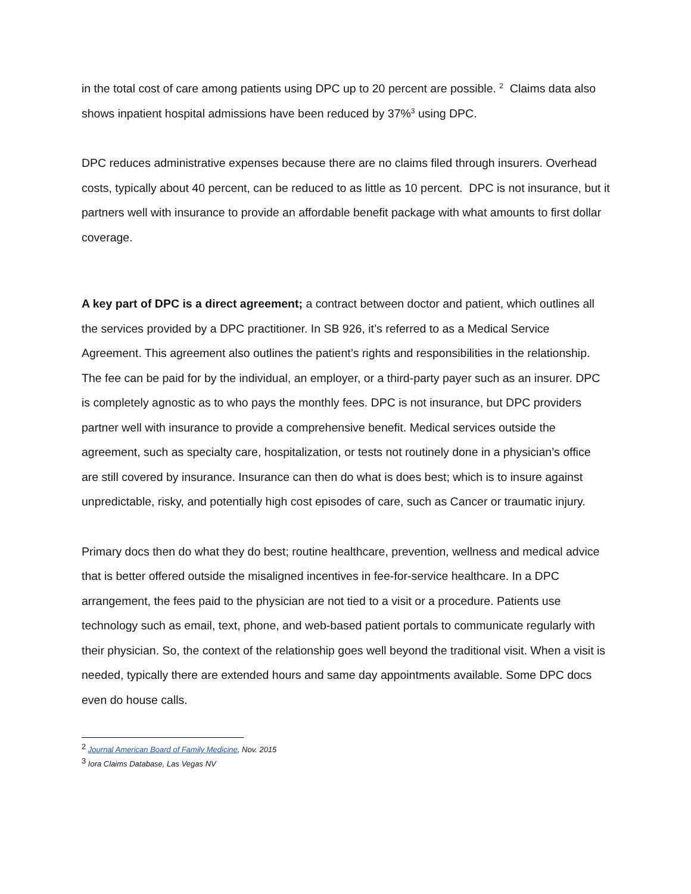in the total cost of care among patients using DPC up to 20 percent are possible. <sup>2</sup> Claims data also shows inpatient hospital admissions have been reduced by 37%<sup>3</sup> using DPC.
DPC reduces administrative expenses because there are no claims filed through insurers. Overhead costs, typically about 40 percent, can be reduced to as little as 10 percent. DPC is not insurance, but it partners well with insurance to provide an affordable benefit package with what amounts to first dollar coverage.
A key part of DPC is a direct agreement; a contract between doctor and patient, which outlines all the services provided by a DPC practitioner. In SB 926, it’s referred to as a Medical Service Agreement. This agreement also outlines the patient’s rights and responsibilities in the relationship. The fee can be paid for by the individual, an employer, or a third-party payer such as an insurer. DPC is completely agnostic as to who pays the monthly fees. DPC is not insurance, but DPC providers partner well with insurance to provide a comprehensive benefit. Medical services outside the agreement, such as specialty care, hospitalization, or tests not routinely done in a physician’s office are still covered by insurance. Insurance can then do what is does best; which is to insure against unpredictable, risky, and potentially high cost episodes of care, such as Cancer or traumatic injury.
Primary docs then do what they do best; routine healthcare, prevention, wellness and medical advice that is better offered outside the misaligned incentives in fee-for-service healthcare. In a DPC arrangement, the fees paid to the physician are not tied to a visit or a procedure. Patients use technology such as email, text, phone, and web-based patient portals to communicate regularly with their physician. So, the context of the relationship goes well beyond the traditional visit. When a visit is needed, typically there are extended hours and same day appointments available. Some DPC docs even do house calls.
<sup>2</sup> Journal American Board of Family Medicine, Nov. 2015
<sup>3</sup> Iora Claims Database, Las Vegas NV